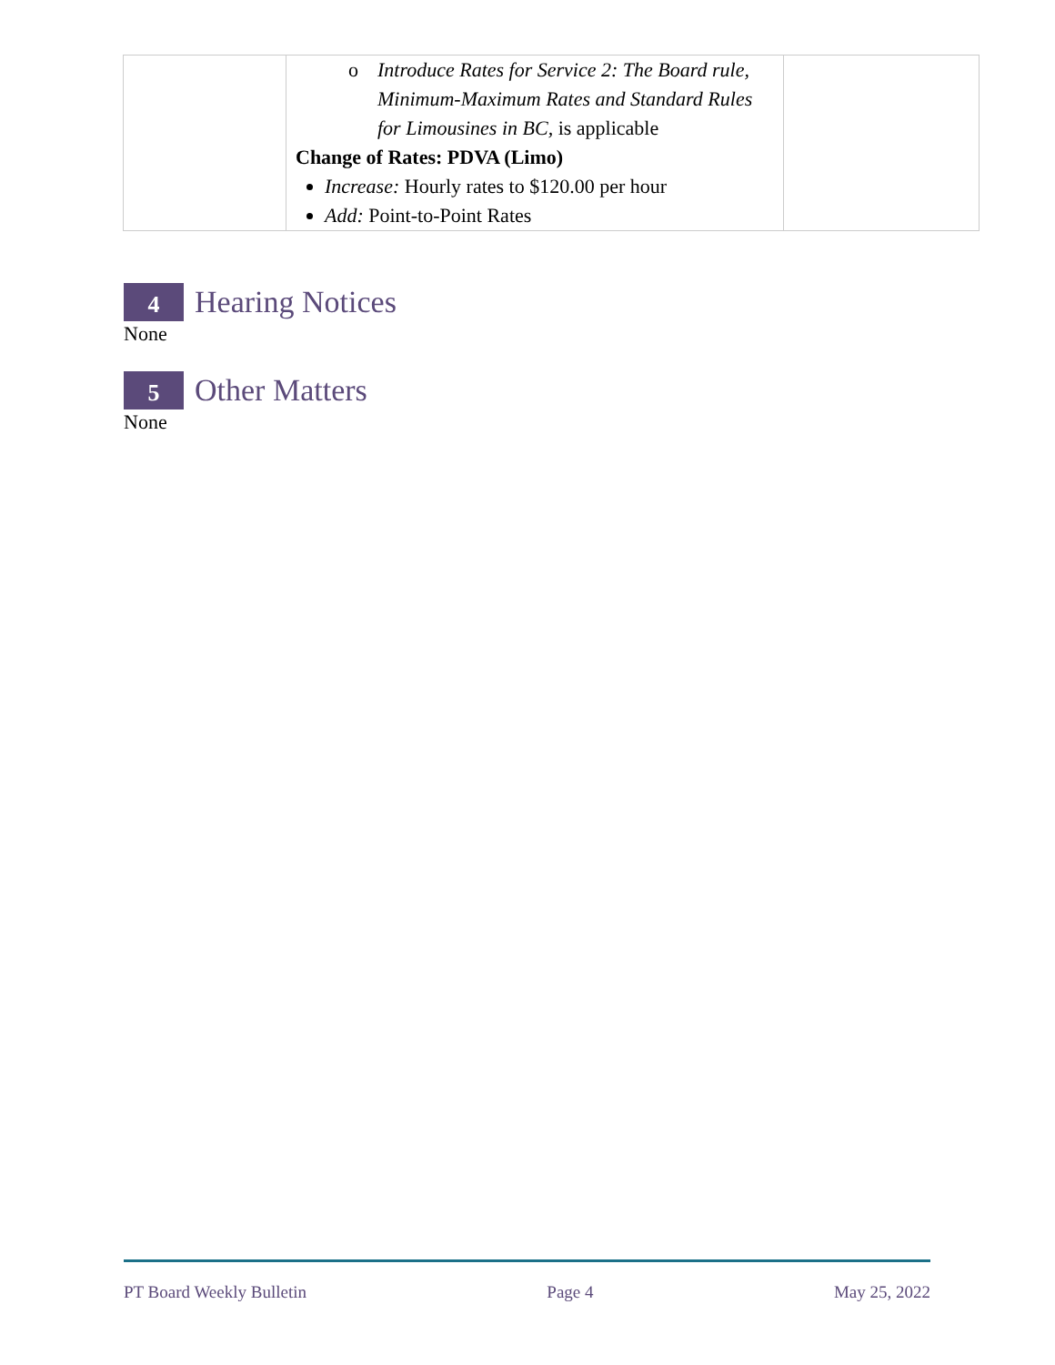| | o Introduce Rates for Service 2: The Board rule, Minimum-Maximum Rates and Standard Rules for Limousines in BC, is applicable Change of Rates: PDVA (Limo) Increase: Hourly rates to $120.00 per hour Add: Point-to-Point Rates | |
4
Hearing Notices
None
5
Other Matters
None
PT Board Weekly Bulletin Page 4 May 25, 2022